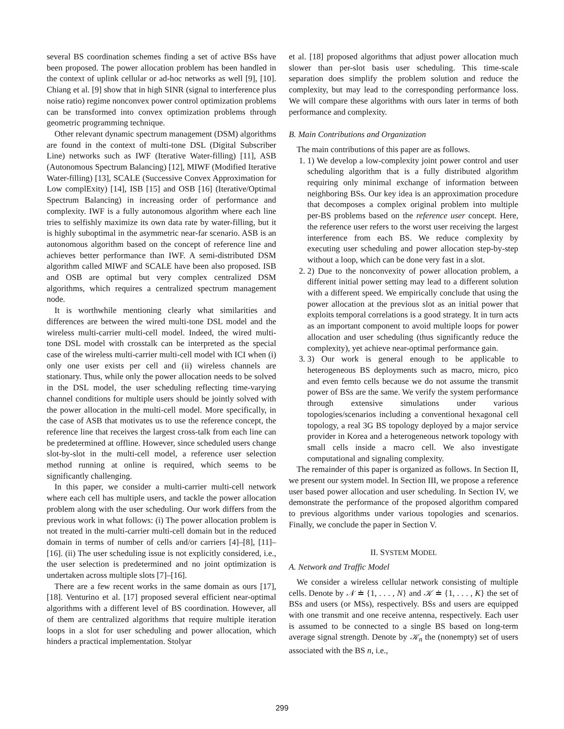several BS coordination schemes finding a set of active BSs have been proposed. The power allocation problem has been handled in the context of uplink cellular or ad-hoc networks as well [9], [10]. Chiang et al. [9] show that in high SINR (signal to interference plus noise ratio) regime nonconvex power control optimization problems can be transformed into convex optimization problems through geometric programming technique.
Other relevant dynamic spectrum management (DSM) algorithms are found in the context of multi-tone DSL (Digital Subscriber Line) networks such as IWF (Iterative Water-filling) [11], ASB (Autonomous Spectrum Balancing) [12], MIWF (Modified Iterative Water-filling) [13], SCALE (Successive Convex Approximation for Low complExity) [14], ISB [15] and OSB [16] (Iterative/Optimal Spectrum Balancing) in increasing order of performance and complexity. IWF is a fully autonomous algorithm where each line tries to selfishly maximize its own data rate by water-filling, but it is highly suboptimal in the asymmetric near-far scenario. ASB is an autonomous algorithm based on the concept of reference line and achieves better performance than IWF. A semi-distributed DSM algorithm called MIWF and SCALE have been also proposed. ISB and OSB are optimal but very complex centralized DSM algorithms, which requires a centralized spectrum management node.
It is worthwhile mentioning clearly what similarities and differences are between the wired multi-tone DSL model and the wireless multi-carrier multi-cell model. Indeed, the wired multi-tone DSL model with crosstalk can be interpreted as the special case of the wireless multi-carrier multi-cell model with ICI when (i) only one user exists per cell and (ii) wireless channels are stationary. Thus, while only the power allocation needs to be solved in the DSL model, the user scheduling reflecting time-varying channel conditions for multiple users should be jointly solved with the power allocation in the multi-cell model. More specifically, in the case of ASB that motivates us to use the reference concept, the reference line that receives the largest cross-talk from each line can be predetermined at offline. However, since scheduled users change slot-by-slot in the multi-cell model, a reference user selection method running at online is required, which seems to be significantly challenging.
In this paper, we consider a multi-carrier multi-cell network where each cell has multiple users, and tackle the power allocation problem along with the user scheduling. Our work differs from the previous work in what follows: (i) The power allocation problem is not treated in the multi-carrier multi-cell domain but in the reduced domain in terms of number of cells and/or carriers [4]–[8], [11]–[16]. (ii) The user scheduling issue is not explicitly considered, i.e., the user selection is predetermined and no joint optimization is undertaken across multiple slots [7]–[16].
There are a few recent works in the same domain as ours [17], [18]. Venturino et al. [17] proposed several efficient near-optimal algorithms with a different level of BS coordination. However, all of them are centralized algorithms that require multiple iteration loops in a slot for user scheduling and power allocation, which hinders a practical implementation. Stolyar
et al. [18] proposed algorithms that adjust power allocation much slower than per-slot basis user scheduling. This time-scale separation does simplify the problem solution and reduce the complexity, but may lead to the corresponding performance loss. We will compare these algorithms with ours later in terms of both performance and complexity.
B. Main Contributions and Organization
The main contributions of this paper are as follows.
1. 1) We develop a low-complexity joint power control and user scheduling algorithm that is a fully distributed algorithm requiring only minimal exchange of information between neighboring BSs. Our key idea is an approximation procedure that decomposes a complex original problem into multiple per-BS problems based on the reference user concept. Here, the reference user refers to the worst user receiving the largest interference from each BS. We reduce complexity by executing user scheduling and power allocation step-by-step without a loop, which can be done very fast in a slot.
2. 2) Due to the nonconvexity of power allocation problem, a different initial power setting may lead to a different solution with a different speed. We empirically conclude that using the power allocation at the previous slot as an initial power that exploits temporal correlations is a good strategy. It in turn acts as an important component to avoid multiple loops for power allocation and user scheduling (thus significantly reduce the complexity), yet achieve near-optimal performance gain.
3. 3) Our work is general enough to be applicable to heterogeneous BS deployments such as macro, micro, pico and even femto cells because we do not assume the transmit power of BSs are the same. We verify the system performance through extensive simulations under various topologies/scenarios including a conventional hexagonal cell topology, a real 3G BS topology deployed by a major service provider in Korea and a heterogeneous network topology with small cells inside a macro cell. We also investigate computational and signaling complexity.
The remainder of this paper is organized as follows. In Section II, we present our system model. In Section III, we propose a reference user based power allocation and user scheduling. In Section IV, we demonstrate the performance of the proposed algorithm compared to previous algorithms under various topologies and scenarios. Finally, we conclude the paper in Section V.
II. SYSTEM MODEL
A. Network and Traffic Model
We consider a wireless cellular network consisting of multiple cells. Denote by 𝒩 ≐ {1, . . . , N} and 𝒦 ≐ {1, . . . , K} the set of BSs and users (or MSs), respectively. BSs and users are equipped with one transmit and one receive antenna, respectively. Each user is assumed to be connected to a single BS based on long-term average signal strength. Denote by 𝒦<sub>n</sub> the (nonempty) set of users associated with the BS n, i.e.,
299